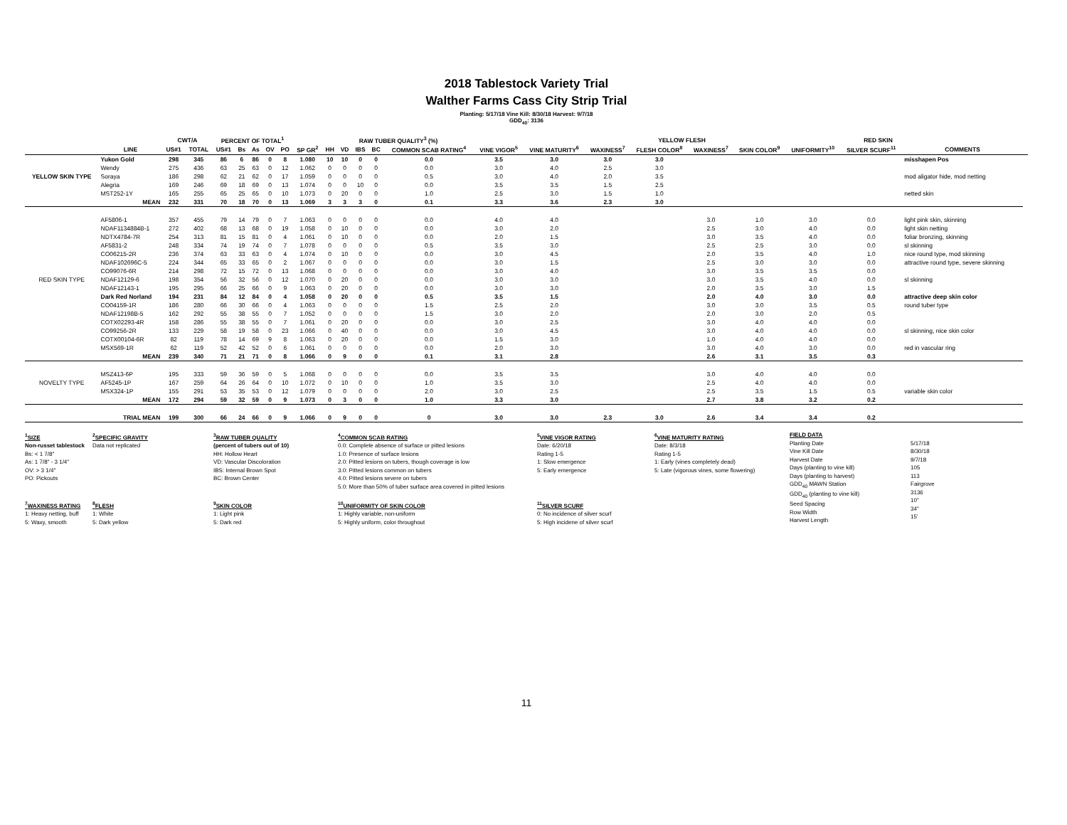2018 Tablestock Variety Trial
Walther Farms Cass City Strip Trial
Planting: 5/17/18 Vine Kill: 8/30/18 Harvest: 9/7/18
GDD<sub>40</sub>: 3136
| | | CWT/A | | PERCENT OF TOTAL<sup>1</sup> | | | | | | RAW TUBER QUALITY<sup>3</sup> (%) | | | | | | | | YELLOW FLESH | | RED SKIN | | | | |
| --- | --- | --- | --- | --- | --- | --- | --- | --- | --- | --- | --- | --- | --- | --- | --- | --- | --- | --- | --- | --- | --- | --- | --- | --- |
| | LINE | US#1 | TOTAL | US#1 | Bs | As | OV | PO | SP GR<sup>2</sup> | HH | VD | IBS | BC | COMMON SCAB RATING<sup>4</sup> | VINE VIGOR<sup>5</sup> | VINE MATURITY<sup>6</sup> | WAXINESS<sup>7</sup> | FLESH COLOR<sup>8</sup> | WAXINESS<sup>7</sup> | SKIN COLOR<sup>9</sup> | UNIFORMITY<sup>10</sup> | SILVER SCURF<sup>11</sup> | COMMENTS | |
| YELLOW SKIN TYPE | Yukon Gold | 298 | 345 | 86 | 6 | 86 | 0 | 8 | 1.080 | 10 | 10 | 0 | 0 | 0.0 | 3.5 | 3.0 | 3.0 | 3.0 | | | | | misshapen Pos | |
| | Wendy | 275 | 436 | 63 | 25 | 63 | 0 | 12 | 1.062 | 0 | 0 | 0 | 0 | 0.0 | 3.0 | 4.0 | 2.5 | 3.0 | | | | | | |
| | Soraya | 186 | 298 | 62 | 21 | 62 | 0 | 17 | 1.059 | 0 | 0 | 0 | 0 | 0.5 | 3.0 | 4.0 | 2.0 | 3.5 | | | | | mod aligator hide, mod netting | |
| | Alegria | 169 | 246 | 69 | 18 | 69 | 0 | 13 | 1.074 | 0 | 0 | 10 | 0 | 0.0 | 3.5 | 3.5 | 1.5 | 2.5 | | | | | | |
| | MST252-1Y | 165 | 255 | 65 | 25 | 65 | 0 | 10 | 1.073 | 0 | 20 | 0 | 0 | 1.0 | 2.5 | 3.0 | 1.5 | 1.0 | | | | | netted skin | |
| | MEAN | 232 | 331 | 70 | 18 | 70 | 0 | 13 | 1.069 | 3 | 3 | 3 | 0 | 0.1 | 3.3 | 3.6 | 2.3 | 3.0 | | | | | | |
| RED SKIN TYPE | AF5806-1 | 357 | 455 | 79 | 14 | 79 | 0 | 7 | 1.063 | 0 | 0 | 0 | 0 | 0.0 | 4.0 | 4.0 | | | 3.0 | 1.0 | 3.0 | 0.0 | light pink skin, skinning | |
| | NDAF1134884B-1 | 272 | 402 | 68 | 13 | 68 | 0 | 19 | 1.058 | 0 | 10 | 0 | 0 | 0.0 | 3.0 | 2.0 | | | 2.5 | 3.0 | 4.0 | 0.0 | light skin netting | |
| | NDTX4784-7R | 254 | 313 | 81 | 15 | 81 | 0 | 4 | 1.061 | 0 | 10 | 0 | 0 | 0.0 | 2.0 | 1.5 | | | 3.0 | 3.5 | 4.0 | 0.0 | foliar bronzing, skinning | |
| | AF5831-2 | 248 | 334 | 74 | 19 | 74 | 0 | 7 | 1.078 | 0 | 0 | 0 | 0 | 0.5 | 3.5 | 3.0 | | | 2.5 | 2.5 | 3.0 | 0.0 | sl skinning | |
| | CO06215-2R | 236 | 374 | 63 | 33 | 63 | 0 | 4 | 1.074 | 0 | 10 | 0 | 0 | 0.0 | 3.0 | 4.5 | | | 2.0 | 3.5 | 4.0 | 1.0 | nice round type, mod skinning | |
| | NDAF102696C-5 | 224 | 344 | 65 | 33 | 65 | 0 | 2 | 1.067 | 0 | 0 | 0 | 0 | 0.0 | 3.0 | 1.5 | | | 2.5 | 3.0 | 3.0 | 0.0 | attractive round type, severe skinning | |
| | CO99076-6R | 214 | 298 | 72 | 15 | 72 | 0 | 13 | 1.068 | 0 | 0 | 0 | 0 | 0.0 | 3.0 | 4.0 | | | 3.0 | 3.5 | 3.5 | 0.0 | | |
| | NDAF12129-6 | 198 | 354 | 56 | 32 | 56 | 0 | 12 | 1.070 | 0 | 20 | 0 | 0 | 0.0 | 3.0 | 3.0 | | | 3.0 | 3.5 | 4.0 | 0.0 | sl skinning | |
| | NDAF12143-1 | 195 | 295 | 66 | 25 | 66 | 0 | 9 | 1.063 | 0 | 20 | 0 | 0 | 0.0 | 3.0 | 3.0 | | | 2.0 | 3.5 | 3.0 | 1.5 | | |
| | Dark Red Norland | 194 | 231 | 84 | 12 | 84 | 0 | 4 | 1.058 | 0 | 20 | 0 | 0 | 0.5 | 3.5 | 1.5 | | | 2.0 | 4.0 | 3.0 | 0.0 | attractive deep skin color | |
| | CO04159-1R | 186 | 280 | 66 | 30 | 66 | 0 | 4 | 1.063 | 0 | 0 | 0 | 0 | 1.5 | 2.5 | 2.0 | | | 3.0 | 3.0 | 3.5 | 0.5 | round tuber type | |
| | NDAF12198B-5 | 162 | 292 | 55 | 38 | 55 | 0 | 7 | 1.052 | 0 | 0 | 0 | 0 | 1.5 | 3.0 | 2.0 | | | 2.0 | 3.0 | 2.0 | 0.5 | | |
| | COTX02293-4R | 158 | 286 | 55 | 38 | 55 | 0 | 7 | 1.061 | 0 | 20 | 0 | 0 | 0.0 | 3.0 | 2.5 | | | 3.0 | 4.0 | 4.0 | 0.0 | | |
| | CO99256-2R | 133 | 229 | 58 | 19 | 58 | 0 | 23 | 1.066 | 0 | 40 | 0 | 0 | 0.0 | 3.0 | 4.5 | | | 3.0 | 4.0 | 4.0 | 0.0 | sl skinning, nice skin color | |
| | COTX00104-6R | 82 | 119 | 78 | 14 | 69 | 9 | 8 | 1.063 | 0 | 20 | 0 | 0 | 0.0 | 1.5 | 3.0 | | | 1.0 | 4.0 | 4.0 | 0.0 | | |
| | MSX569-1R | 62 | 119 | 52 | 42 | 52 | 0 | 6 | 1.061 | 0 | 0 | 0 | 0 | 0.0 | 2.0 | 3.0 | | | 3.0 | 4.0 | 3.0 | 0.0 | red in vascular ring | |
| | MEAN | 239 | 340 | 71 | 21 | 71 | 0 | 8 | 1.066 | 0 | 9 | 0 | 0 | 0.1 | 3.1 | 2.8 | | | 2.6 | 3.1 | 3.5 | 0.3 | | |
| NOVELTY TYPE | MSZ413-6P | 195 | 333 | 59 | 36 | 59 | 0 | 5 | 1.068 | 0 | 0 | 0 | 0 | 0.0 | 3.5 | 3.5 | | | 3.0 | 4.0 | 4.0 | 0.0 | | |
| | AF5245-1P | 167 | 259 | 64 | 26 | 64 | 0 | 10 | 1.072 | 0 | 10 | 0 | 0 | 1.0 | 3.5 | 3.0 | | | 2.5 | 4.0 | 4.0 | 0.0 | | |
| | MSX324-1P | 155 | 291 | 53 | 35 | 53 | 0 | 12 | 1.079 | 0 | 0 | 0 | 0 | 2.0 | 3.0 | 2.5 | | | 2.5 | 3.5 | 1.5 | 0.5 | variable skin color | |
| | MEAN | 172 | 294 | 59 | 32 | 59 | 0 | 9 | 1.073 | 0 | 3 | 0 | 0 | 1.0 | 3.3 | 3.0 | | | 2.7 | 3.8 | 3.2 | 0.2 | | |
| | TRIAL MEAN | 199 | 300 | 66 | 24 | 66 | 0 | 9 | 1.066 | 0 | 9 | 0 | 0 | 0 | 3.0 | 3.0 | 2.3 | 3.0 | 2.6 | 3.4 | 3.4 | 0.2 | | |
<sup>1</sup> SIZE
Non-russet tablestock
Bs: < 1 7/8"
As: 1 7/8" - 3 1/4"
OV: > 3 1/4"
PO: Pickouts
<sup>7</sup> WAXINESS RATING
1: Heavy netting, buff
5: Waxy, smooth
<sup>2</sup> SPECIFIC GRAVITY
Data not replicated
<sup>8</sup> FLESH
1: White
5: Dark yellow
<sup>3</sup> RAW TUBER QUALITY
(percent of tubers out of 10)
HH: Hollow Heart
VD: Vascular Discoloration
IBS: Internal Brown Spot
BC: Brown Center
<sup>9</sup> SKIN COLOR
1: Light pink
5: Dark red
<sup>4</sup> COMMON SCAB RATING
0.0: Complete absence of surface or pitted lesions
1.0: Presence of surface lesions
2.0: Pitted lesions on tubers, though coverage is low
3.0: Pitted lesions common on tubers
4.0: Pitted lesions severe on tubers
5.0: More than 50% of tuber surface area covered in pitted lesions
<sup>10</sup> UNIFORMITY OF SKIN COLOR
1: Highly variable, non-uniform
5: Highly uniform, color throughout
<sup>5</sup> VINE VIGOR RATING
Date: 6/20/18
Rating 1-5
1: Slow emergence
5: Early emergence
<sup>11</sup> SILVER SCURF
0: No incidence of silver scurf
5: High incidene of silver scurf
<sup>6</sup> VINE MATURITY RATING
Date: 8/3/18
Rating 1-5
1: Early (vines completely dead)
5: Late (vigorous vines, some flowering)
FIELD DATA
Planting Date
Vine Kill Date
Harvest Date
Days (planting to vine kill)
Days (planting to harvest)
GDD<sub>40</sub> MAWN Station
GDD<sub>40</sub> (planting to vine kill)
Seed Spacing
Row Width
Harvest Length
5/17/18
8/30/18
9/7/18
105
113
Fairgrove
3136
10"
34"
15'
11